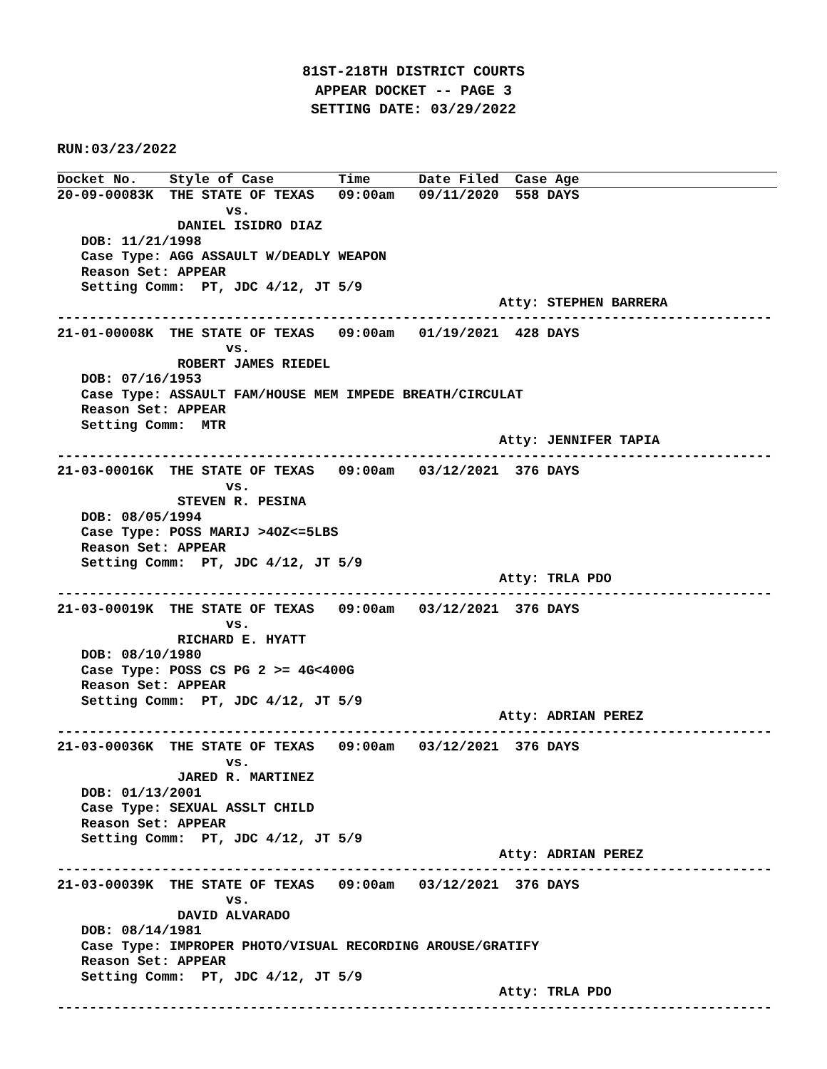81ST-218TH DISTRICT COURTS
APPEAR DOCKET -- PAGE 3
SETTING DATE: 03/29/2022
RUN:03/23/2022
Docket No.    Style of Case        Time      Date Filed  Case Age
20-09-00083K  THE STATE OF TEXAS   09:00am   09/11/2020  558 DAYS
                     vs.
               DANIEL ISIDRO DIAZ
   DOB: 11/21/1998
   Case Type: AGG ASSAULT W/DEADLY WEAPON
   Reason Set: APPEAR
   Setting Comm:  PT, JDC 4/12, JT 5/9
                                                       Atty: STEPHEN BARRERA
-----------------------------------------------------------------------------------------
21-01-00008K  THE STATE OF TEXAS   09:00am   01/19/2021  428 DAYS
                     vs.
               ROBERT JAMES RIEDEL
   DOB: 07/16/1953
   Case Type: ASSAULT FAM/HOUSE MEM IMPEDE BREATH/CIRCULAT
   Reason Set: APPEAR
   Setting Comm:  MTR
                                                       Atty: JENNIFER TAPIA
-----------------------------------------------------------------------------------------
21-03-00016K  THE STATE OF TEXAS   09:00am   03/12/2021  376 DAYS
                     vs.
               STEVEN R. PESINA
   DOB: 08/05/1994
   Case Type: POSS MARIJ >4OZ<=5LBS
   Reason Set: APPEAR
   Setting Comm:  PT, JDC 4/12, JT 5/9
                                                       Atty: TRLA PDO
-----------------------------------------------------------------------------------------
21-03-00019K  THE STATE OF TEXAS   09:00am   03/12/2021  376 DAYS
                     vs.
               RICHARD E. HYATT
   DOB: 08/10/1980
   Case Type: POSS CS PG 2 >= 4G<400G
   Reason Set: APPEAR
   Setting Comm:  PT, JDC 4/12, JT 5/9
                                                       Atty: ADRIAN PEREZ
-----------------------------------------------------------------------------------------
21-03-00036K  THE STATE OF TEXAS   09:00am   03/12/2021  376 DAYS
                     vs.
               JARED R. MARTINEZ
   DOB: 01/13/2001
   Case Type: SEXUAL ASSLT CHILD
   Reason Set: APPEAR
   Setting Comm:  PT, JDC 4/12, JT 5/9
                                                       Atty: ADRIAN PEREZ
-----------------------------------------------------------------------------------------
21-03-00039K  THE STATE OF TEXAS   09:00am   03/12/2021  376 DAYS
                     vs.
               DAVID ALVARADO
   DOB: 08/14/1981
   Case Type: IMPROPER PHOTO/VISUAL RECORDING AROUSE/GRATIFY
   Reason Set: APPEAR
   Setting Comm:  PT, JDC 4/12, JT 5/9
                                                       Atty: TRLA PDO
-----------------------------------------------------------------------------------------